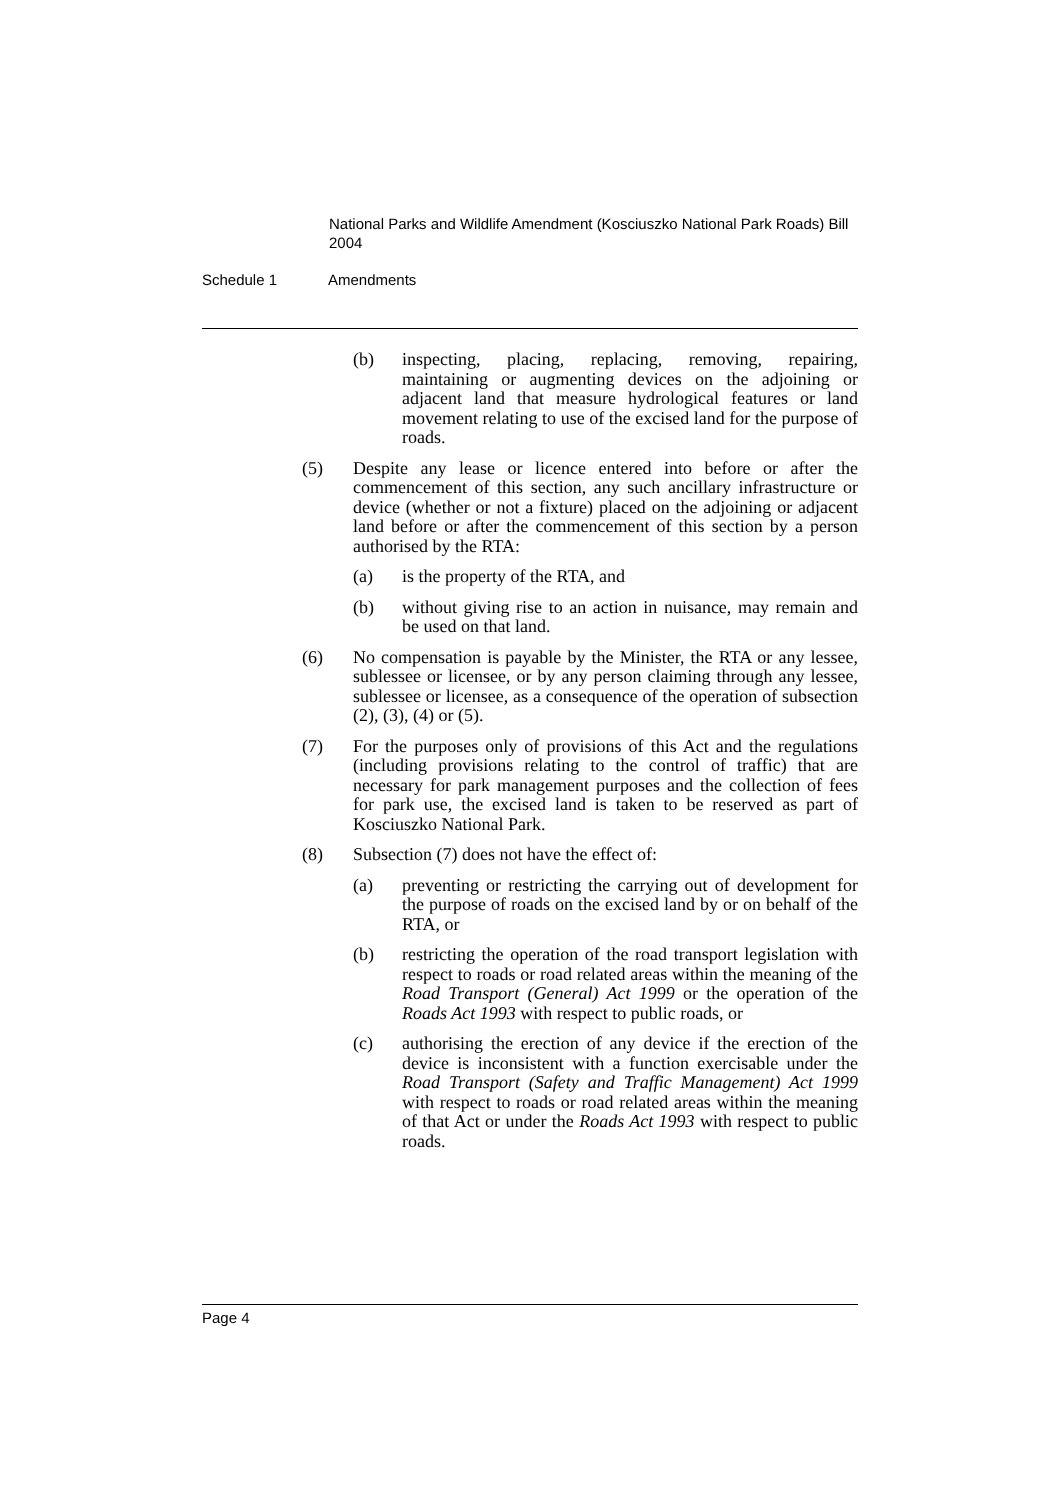National Parks and Wildlife Amendment (Kosciuszko National Park Roads) Bill 2004
Schedule 1 Amendments
(b) inspecting, placing, replacing, removing, repairing, maintaining or augmenting devices on the adjoining or adjacent land that measure hydrological features or land movement relating to use of the excised land for the purpose of roads.
(5) Despite any lease or licence entered into before or after the commencement of this section, any such ancillary infrastructure or device (whether or not a fixture) placed on the adjoining or adjacent land before or after the commencement of this section by a person authorised by the RTA:
(a) is the property of the RTA, and
(b) without giving rise to an action in nuisance, may remain and be used on that land.
(6) No compensation is payable by the Minister, the RTA or any lessee, sublessee or licensee, or by any person claiming through any lessee, sublessee or licensee, as a consequence of the operation of subsection (2), (3), (4) or (5).
(7) For the purposes only of provisions of this Act and the regulations (including provisions relating to the control of traffic) that are necessary for park management purposes and the collection of fees for park use, the excised land is taken to be reserved as part of Kosciuszko National Park.
(8) Subsection (7) does not have the effect of:
(a) preventing or restricting the carrying out of development for the purpose of roads on the excised land by or on behalf of the RTA, or
(b) restricting the operation of the road transport legislation with respect to roads or road related areas within the meaning of the Road Transport (General) Act 1999 or the operation of the Roads Act 1993 with respect to public roads, or
(c) authorising the erection of any device if the erection of the device is inconsistent with a function exercisable under the Road Transport (Safety and Traffic Management) Act 1999 with respect to roads or road related areas within the meaning of that Act or under the Roads Act 1993 with respect to public roads.
Page 4